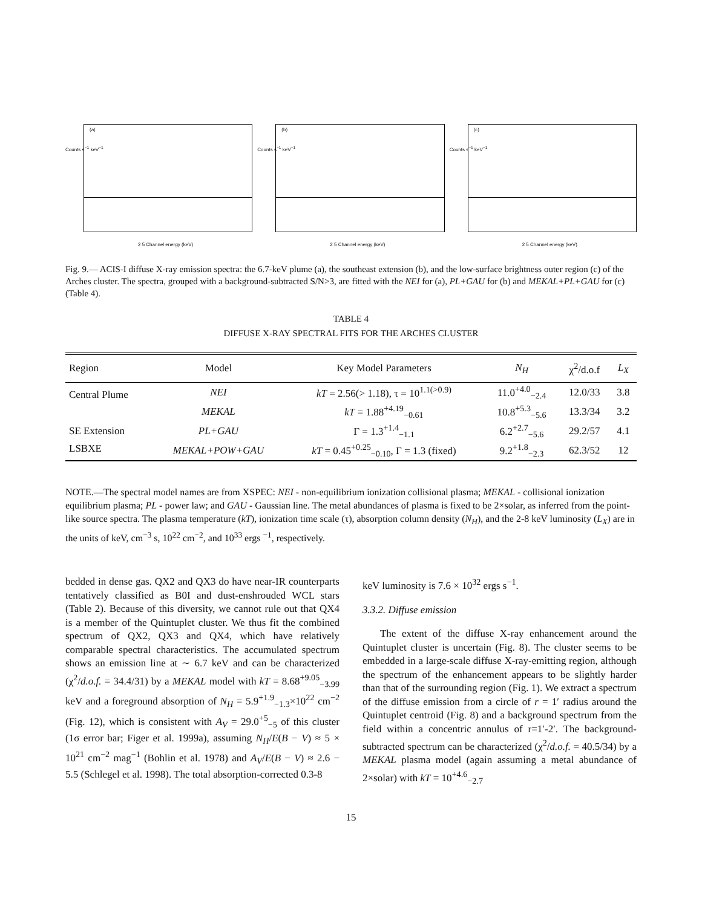(a)
Counts s<sup>−1</sup> keV<sup>−1</sup>
2 5 Channel energy (keV)
(b)
Counts s<sup>−1</sup> keV<sup>−1</sup>
2 5 Channel energy (keV)
(c)
Counts s<sup>−1</sup> keV<sup>−1</sup>
2 5 Channel energy (keV)
Fig. 9.— ACIS-I diffuse X-ray emission spectra: the 6.7-keV plume (a), the southeast extension (b), and the low-surface brightness outer region (c) of the Arches cluster. The spectra, grouped with a background-subtracted S/N>3, are fitted with the NEI for (a), PL+GAU for (b) and MEKAL+PL+GAU for (c) (Table 4).
TABLE 4
DIFFUSE X-RAY SPECTRAL FITS FOR THE ARCHES CLUSTER
| Region | Model | Key Model Parameters | N<sub>H</sub> | χ<sup>2</sup>/d.o.f | L<sub>X</sub> |
| --- | --- | --- | --- | --- | --- |
| Central Plume | NEI | kT = 2.56(> 1.18), τ = 10<sup>1.1(>0.9)</sup> | 11.0<sup>+4.0</sup><sub>−2.4</sub> | 12.0/33 | 3.8 |
| | MEKAL | kT = 1.88<sup>+4.19</sup><sub>−0.61</sub> | 10.8<sup>+5.3</sup><sub>−5.6</sub> | 13.3/34 | 3.2 |
| SE Extension | PL+GAU | Γ = 1.3<sup>+1.4</sup><sub>−1.1</sub> | 6.2<sup>+2.7</sup><sub>−5.6</sub> | 29.2/57 | 4.1 |
| LSBXE | MEKAL+POW+GAU | kT = 0.45<sup>+0.25</sup><sub>−0.10</sub>, Γ = 1.3 (fixed) | 9.2<sup>+1.8</sup><sub>−2.3</sub> | 62.3/52 | 12 |
NOTE.—The spectral model names are from XSPEC: NEI - non-equilibrium ionization collisional plasma; MEKAL - collisional ionization equilibrium plasma; PL - power law; and GAU - Gaussian line. The metal abundances of plasma is fixed to be 2×solar, as inferred from the point-like source spectra. The plasma temperature (kT), ionization time scale (τ), absorption column density (N<sub>H</sub>), and the 2-8 keV luminosity (L<sub>X</sub>) are in the units of keV, cm<sup>−3</sup> s, 10<sup>22</sup> cm<sup>−2</sup>, and 10<sup>33</sup> ergs <sup>−1</sup>, respectively.
bedded in dense gas. QX2 and QX3 do have near-IR counterparts tentatively classified as B0I and dust-enshrouded WCL stars (Table 2). Because of this diversity, we cannot rule out that QX4 is a member of the Quintuplet cluster. We thus fit the combined spectrum of QX2, QX3 and QX4, which have relatively comparable spectral characteristics. The accumulated spectrum shows an emission line at ∼ 6.7 keV and can be characterized (χ<sup>2</sup>/d.o.f. = 34.4/31) by a MEKAL model with kT = 8.68<sup>+9.05</sup><sub>−3.99</sub> keV and a foreground absorption of N<sub>H</sub> = 5.9<sup>+1.9</sup><sub>−1.3</sub>×10<sup>22</sup> cm<sup>−2</sup> (Fig. 12), which is consistent with A<sub>V</sub> = 29.0<sup>+5</sup><sub>−5</sub> of this cluster (1σ error bar; Figer et al. 1999a), assuming N<sub>H</sub>/E(B − V) ≈ 5 × 10<sup>21</sup> cm<sup>−2</sup> mag<sup>−1</sup> (Bohlin et al. 1978) and A<sub>V</sub>/E(B − V) ≈ 2.6 − 5.5 (Schlegel et al. 1998). The total absorption-corrected 0.3-8
keV luminosity is 7.6 × 10<sup>32</sup> ergs s<sup>−1</sup>.
3.3.2. Diffuse emission
The extent of the diffuse X-ray enhancement around the Quintuplet cluster is uncertain (Fig. 8). The cluster seems to be embedded in a large-scale diffuse X-ray-emitting region, although the spectrum of the enhancement appears to be slightly harder than that of the surrounding region (Fig. 1). We extract a spectrum of the diffuse emission from a circle of r = 1′ radius around the Quintuplet centroid (Fig. 8) and a background spectrum from the field within a concentric annulus of r=1′-2′. The background-subtracted spectrum can be characterized (χ<sup>2</sup>/d.o.f. = 40.5/34) by a MEKAL plasma model (again assuming a metal abundance of 2×solar) with kT = 10<sup>+4.6</sup><sub>−2.7</sub>
15